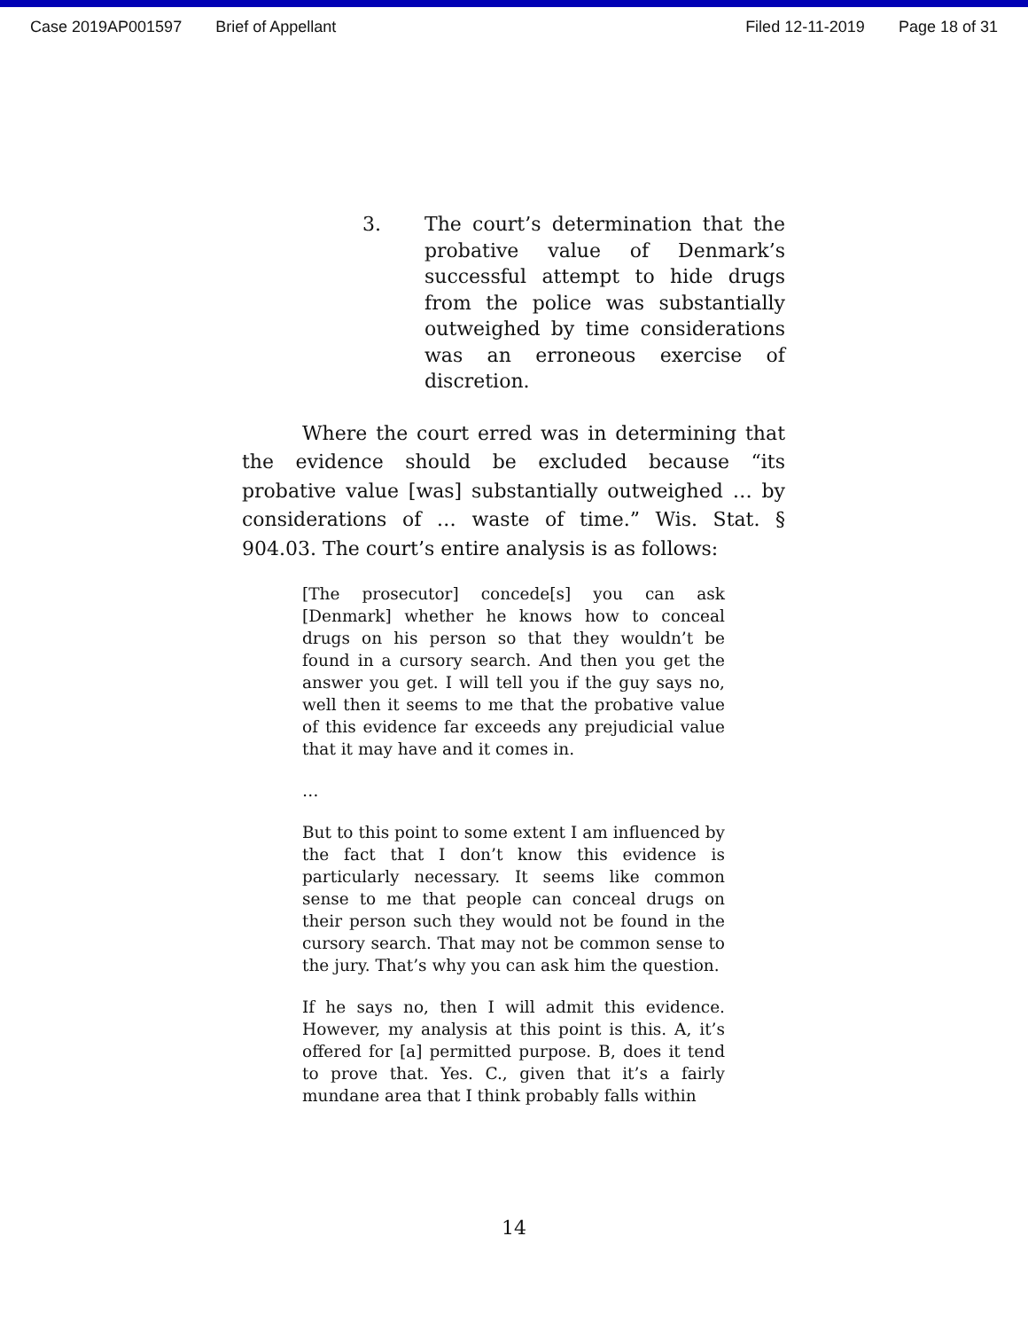Case 2019AP001597 Brief of Appellant Filed 12-11-2019 Page 18 of 31
3.
The court’s determination that the probative value of Denmark’s successful attempt to hide drugs from the police was substantially outweighed by time considerations was an erroneous exercise of discretion.
Where the court erred was in determining that the evidence should be excluded because “its probative value [was] substantially outweighed … by considerations of … waste of time.” Wis. Stat. § 904.03. The court’s entire analysis is as follows:
[The prosecutor] concede[s] you can ask [Denmark] whether he knows how to conceal drugs on his person so that they wouldn’t be found in a cursory search. And then you get the answer you get. I will tell you if the guy says no, well then it seems to me that the probative value of this evidence far exceeds any prejudicial value that it may have and it comes in.
…
But to this point to some extent I am influenced by the fact that I don’t know this evidence is particularly necessary. It seems like common sense to me that people can conceal drugs on their person such they would not be found in the cursory search. That may not be common sense to the jury. That’s why you can ask him the question.
If he says no, then I will admit this evidence. However, my analysis at this point is this. A, it’s offered for [a] permitted purpose. B, does it tend to prove that. Yes. C., given that it’s a fairly mundane area that I think probably falls within
14